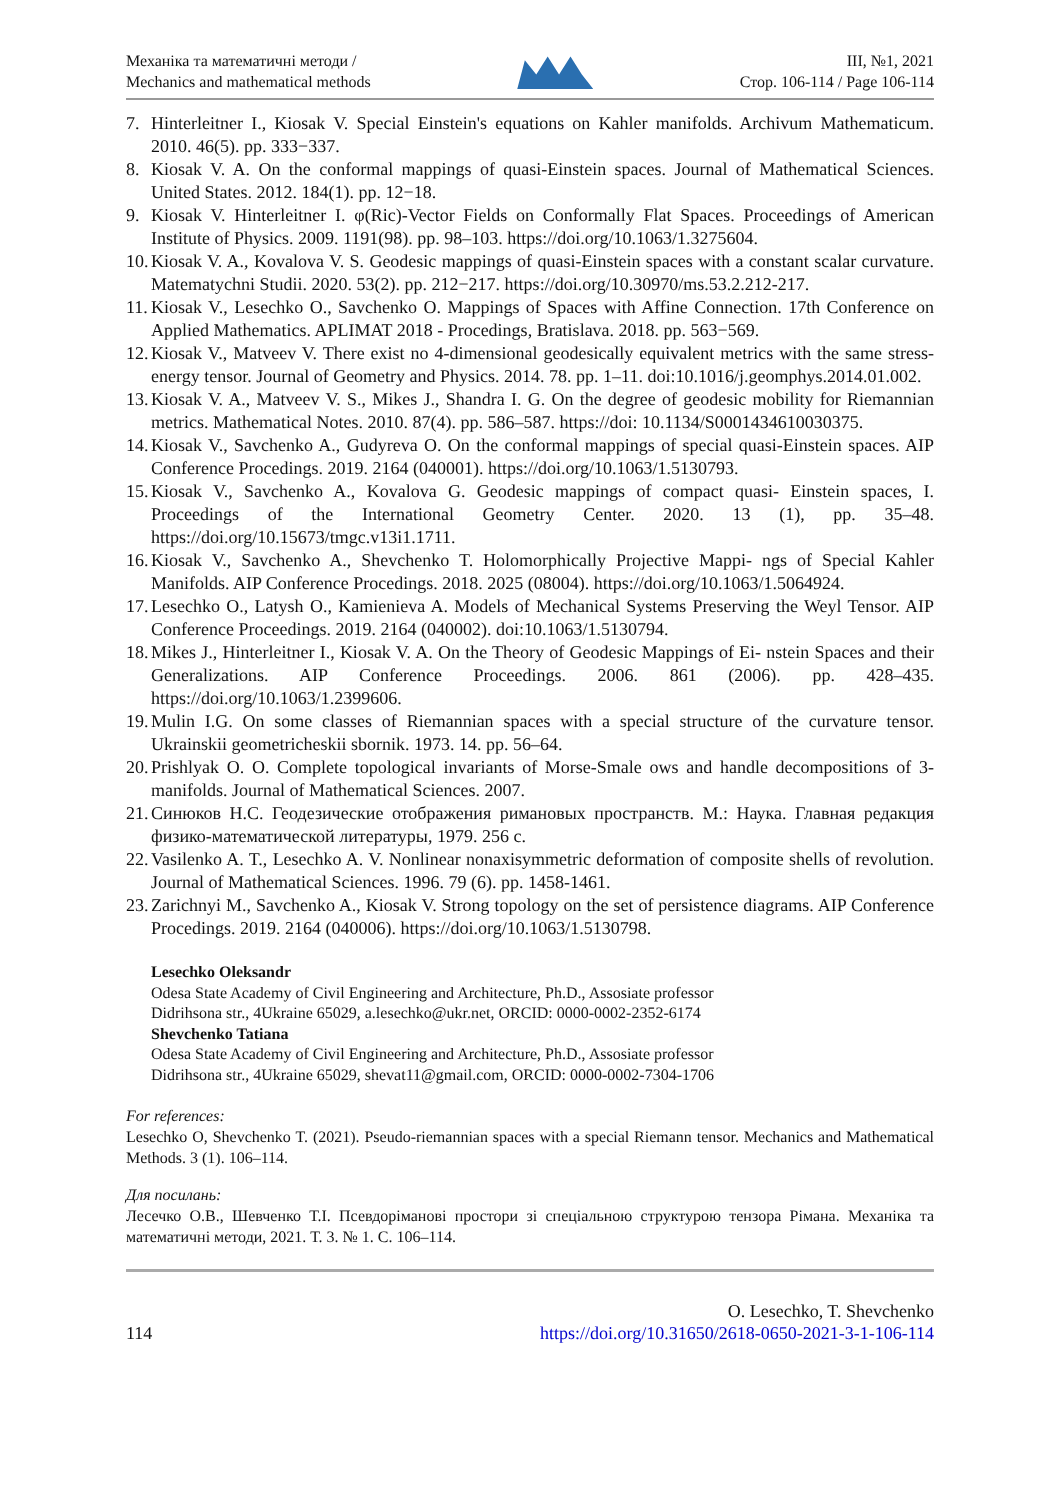Механіка та математичні методи /
Mechanics and mathematical methods
ІІІ, №1, 2021
Стор. 106-114 / Page 106-114
7. Hinterleitner I., Kiosak V. Special Einstein's equations on Kahler manifolds. Archivum Mathematicum. 2010. 46(5). pp. 333−337.
8. Kiosak V. A. On the conformal mappings of quasi-Einstein spaces. Journal of Mathematical Sciences. United States. 2012. 184(1). pp. 12−18.
9. Kiosak V. Hinterleitner I. φ(Ric)-Vector Fields on Conformally Flat Spaces. Proceedings of American Institute of Physics. 2009. 1191(98). pp. 98–103. https://doi.org/10.1063/1.3275604.
10. Kiosak V. A., Kovalova V. S. Geodesic mappings of quasi-Einstein spaces with a constant scalar curvature. Matematychni Studii. 2020. 53(2). pp. 212−217. https://doi.org/10.30970/ms.53.2.212-217.
11. Kiosak V., Lesechko O., Savchenko O. Mappings of Spaces with Affine Connection. 17th Conference on Applied Mathematics. APLIMAT 2018 - Procedings, Bratislava. 2018. pp. 563−569.
12. Kiosak V., Matveev V. There exist no 4-dimensional geodesically equivalent metrics with the same stress-energy tensor. Journal of Geometry and Physics. 2014. 78. pp. 1–11. doi:10.1016/j.geomphys.2014.01.002.
13. Kiosak V. A., Matveev V. S., Mikes J., Shandra I. G. On the degree of geodesic mobility for Riemannian metrics. Mathematical Notes. 2010. 87(4). pp. 586–587. https://doi: 10.1134/S0001434610030375.
14. Kiosak V., Savchenko A., Gudyreva O. On the conformal mappings of special quasi-Einstein spaces. AIP Conference Procedings. 2019. 2164 (040001). https://doi.org/10.1063/1.5130793.
15. Kiosak V., Savchenko A., Kovalova G. Geodesic mappings of compact quasi- Einstein spaces, I. Proceedings of the International Geometry Center. 2020. 13 (1), pp. 35–48. https://doi.org/10.15673/tmgc.v13i1.1711.
16. Kiosak V., Savchenko A., Shevchenko T. Holomorphically Projective Mappi- ngs of Special Kahler Manifolds. AIP Conference Procedings. 2018. 2025 (08004). https://doi.org/10.1063/1.5064924.
17. Lesechko O., Latysh O., Kamienieva A. Models of Mechanical Systems Preserving the Weyl Tensor. AIP Conference Proceedings. 2019. 2164 (040002). doi:10.1063/1.5130794.
18. Mikes J., Hinterleitner I., Kiosak V. A. On the Theory of Geodesic Mappings of Ei- nstein Spaces and their Generalizations. AIP Conference Proceedings. 2006. 861 (2006). pp. 428–435. https://doi.org/10.1063/1.2399606.
19. Mulin I.G. On some classes of Riemannian spaces with a special structure of the curvature tensor. Ukrainskii geometricheskii sbornik. 1973. 14. pp. 56–64.
20. Prishlyak O. O. Complete topological invariants of Morse-Smale ows and handle decompositions of 3-manifolds. Journal of Mathematical Sciences. 2007.
21. Синюков Н.С. Геодезические отображения римановых пространств. М.: Наука. Главная редакция физико-математической литературы, 1979. 256 с.
22. Vasilenko A. T., Lesechko A. V. Nonlinear nonaxisymmetric deformation of composite shells of revolution. Journal of Mathematical Sciences. 1996. 79 (6). pp. 1458-1461.
23. Zarichnyi M., Savchenko A., Kiosak V. Strong topology on the set of persistence diagrams. AIP Conference Procedings. 2019. 2164 (040006). https://doi.org/10.1063/1.5130798.
Lesechko Oleksandr
Odesa State Academy of Civil Engineering and Architecture, Ph.D., Assosiate professor
Didrihsona str., 4Ukraine 65029, a.lesechko@ukr.net, ORCID: 0000-0002-2352-6174
Shevchenko Tatiana
Odesa State Academy of Civil Engineering and Architecture, Ph.D., Assosiate professor
Didrihsona str., 4Ukraine 65029, shevat11@gmail.com, ORCID: 0000-0002-7304-1706
For references:
Lesechko O, Shevchenko T. (2021). Pseudo-riemannian spaces with a special Riemann tensor. Mechanics and Mathematical Methods. 3 (1). 106–114.
Для посилань:
Лесечко О.В., Шевченко Т.І. Псевдоріманові простори зі спеціальною структурою тензора Рімана. Механіка та математичні методи, 2021. Т. 3. № 1. С. 106–114.
114
O. Lesechko, T. Shevchenko
https://doi.org/10.31650/2618-0650-2021-3-1-106-114